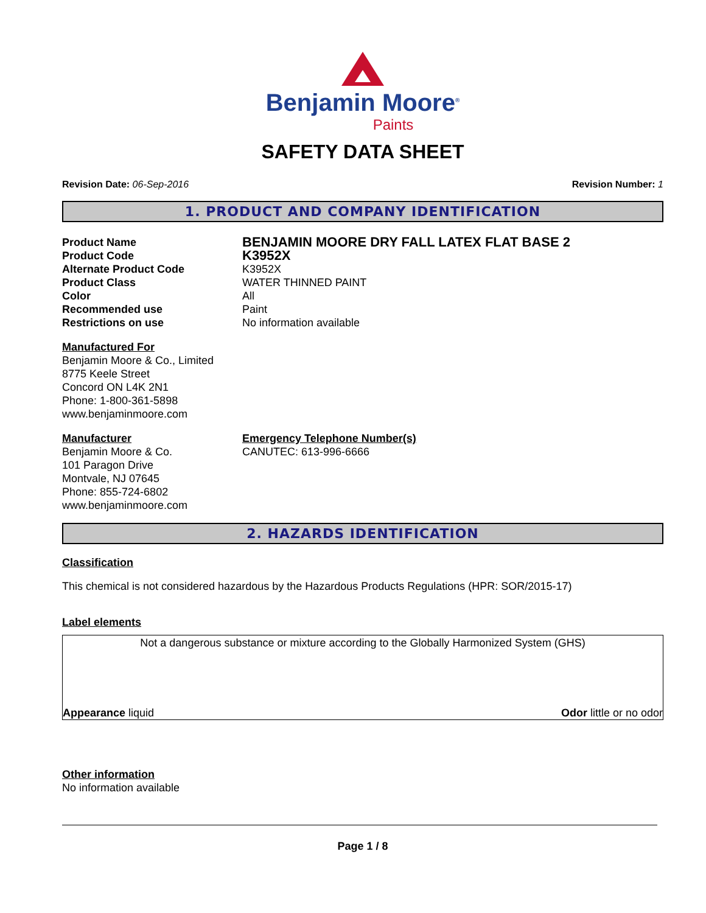Benjamin Moore<sup>®</sup>
Paints
SAFETY DATA SHEET
Revision Date: 06-Sep-2016 Revision Number: 1
1. PRODUCT AND COMPANY IDENTIFICATION
Product Name BENJAMIN MOORE DRY FALL LATEX FLAT BASE 2 Product Code K3952X Alternate Product Code K3952X Product Class WATER THINNED PAINT Color All Recommended use Paint Restrictions on use No information available
Manufactured For
Benjamin Moore & Co., Limited
8775 Keele Street
Concord ON L4K 2N1
Phone: 1-800-361-5898
www.benjaminmoore.com
Manufacturer
Benjamin Moore & Co.
101 Paragon Drive
Montvale, NJ 07645
Phone: 855-724-6802
www.benjaminmoore.com
Emergency Telephone Number(s)
CANUTEC: 613-996-6666
2. HAZARDS IDENTIFICATION
Classification
This chemical is not considered hazardous by the Hazardous Products Regulations (HPR: SOR/2015-17)
Label elements
Not a dangerous substance or mixture according to the Globally Harmonized System (GHS)
Appearance liquid Odor little or no odor
Other information
No information available
Page 1 / 8